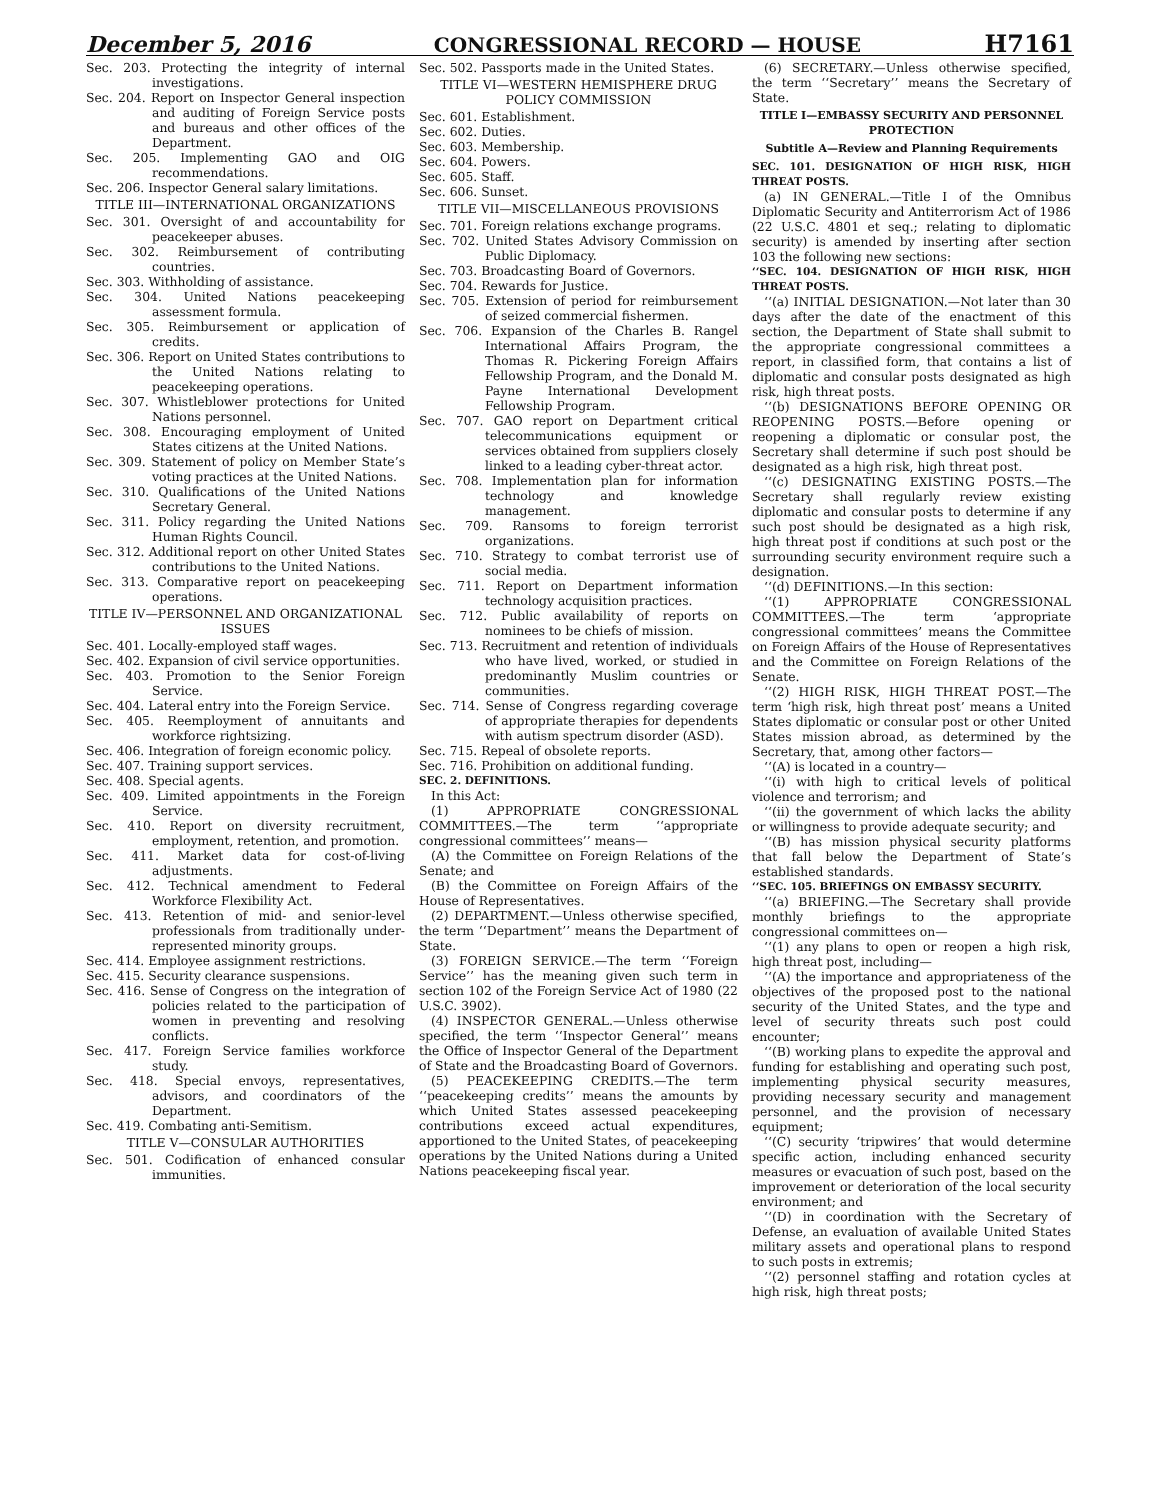December 5, 2016 CONGRESSIONAL RECORD — HOUSE H7161
Sec. 203. Protecting the integrity of internal investigations.
Sec. 204. Report on Inspector General inspection and auditing of Foreign Service posts and bureaus and other offices of the Department.
Sec. 205. Implementing GAO and OIG recommendations.
Sec. 206. Inspector General salary limitations.
TITLE III—INTERNATIONAL ORGANIZATIONS
Sec. 301. Oversight of and accountability for peacekeeper abuses.
Sec. 302. Reimbursement of contributing countries.
Sec. 303. Withholding of assistance.
Sec. 304. United Nations peacekeeping assessment formula.
Sec. 305. Reimbursement or application of credits.
Sec. 306. Report on United States contributions to the United Nations relating to peacekeeping operations.
Sec. 307. Whistleblower protections for United Nations personnel.
Sec. 308. Encouraging employment of United States citizens at the United Nations.
Sec. 309. Statement of policy on Member State’s voting practices at the United Nations.
Sec. 310. Qualifications of the United Nations Secretary General.
Sec. 311. Policy regarding the United Nations Human Rights Council.
Sec. 312. Additional report on other United States contributions to the United Nations.
Sec. 313. Comparative report on peacekeeping operations.
TITLE IV—PERSONNEL AND ORGANIZATIONAL ISSUES
Sec. 401. Locally-employed staff wages.
Sec. 402. Expansion of civil service opportunities.
Sec. 403. Promotion to the Senior Foreign Service.
Sec. 404. Lateral entry into the Foreign Service.
Sec. 405. Reemployment of annuitants and workforce rightsizing.
Sec. 406. Integration of foreign economic policy.
Sec. 407. Training support services.
Sec. 408. Special agents.
Sec. 409. Limited appointments in the Foreign Service.
Sec. 410. Report on diversity recruitment, employment, retention, and promotion.
Sec. 411. Market data for cost-of-living adjustments.
Sec. 412. Technical amendment to Federal Workforce Flexibility Act.
Sec. 413. Retention of mid- and senior-level professionals from traditionally under-represented minority groups.
Sec. 414. Employee assignment restrictions.
Sec. 415. Security clearance suspensions.
Sec. 416. Sense of Congress on the integration of policies related to the participation of women in preventing and resolving conflicts.
Sec. 417. Foreign Service families workforce study.
Sec. 418. Special envoys, representatives, advisors, and coordinators of the Department.
Sec. 419. Combating anti-Semitism.
TITLE V—CONSULAR AUTHORITIES
Sec. 501. Codification of enhanced consular immunities.
Sec. 502. Passports made in the United States.
TITLE VI—WESTERN HEMISPHERE DRUG POLICY COMMISSION
Sec. 601. Establishment.
Sec. 602. Duties.
Sec. 603. Membership.
Sec. 604. Powers.
Sec. 605. Staff.
Sec. 606. Sunset.
TITLE VII—MISCELLANEOUS PROVISIONS
Sec. 701. Foreign relations exchange programs.
Sec. 702. United States Advisory Commission on Public Diplomacy.
Sec. 703. Broadcasting Board of Governors.
Sec. 704. Rewards for Justice.
Sec. 705. Extension of period for reimbursement of seized commercial fishermen.
Sec. 706. Expansion of the Charles B. Rangel International Affairs Program, the Thomas R. Pickering Foreign Affairs Fellowship Program, and the Donald M. Payne International Development Fellowship Program.
Sec. 707. GAO report on Department critical telecommunications equipment or services obtained from suppliers closely linked to a leading cyber-threat actor.
Sec. 708. Implementation plan for information technology and knowledge management.
Sec. 709. Ransoms to foreign terrorist organizations.
Sec. 710. Strategy to combat terrorist use of social media.
Sec. 711. Report on Department information technology acquisition practices.
Sec. 712. Public availability of reports on nominees to be chiefs of mission.
Sec. 713. Recruitment and retention of individuals who have lived, worked, or studied in predominantly Muslim countries or communities.
Sec. 714. Sense of Congress regarding coverage of appropriate therapies for dependents with autism spectrum disorder (ASD).
Sec. 715. Repeal of obsolete reports.
Sec. 716. Prohibition on additional funding.
SEC. 2. DEFINITIONS.
In this Act:
(1) APPROPRIATE CONGRESSIONAL COMMITTEES.—The term ‘‘appropriate congressional committees’’ means—
(A) the Committee on Foreign Relations of the Senate; and
(B) the Committee on Foreign Affairs of the House of Representatives.
(2) DEPARTMENT.—Unless otherwise specified, the term ‘‘Department’’ means the Department of State.
(3) FOREIGN SERVICE.—The term ‘‘Foreign Service’’ has the meaning given such term in section 102 of the Foreign Service Act of 1980 (22 U.S.C. 3902).
(4) INSPECTOR GENERAL.—Unless otherwise specified, the term ‘‘Inspector General’’ means the Office of Inspector General of the Department of State and the Broadcasting Board of Governors.
(5) PEACEKEEPING CREDITS.—The term ‘‘peacekeeping credits’’ means the amounts by which United States assessed peacekeeping contributions exceed actual expenditures, apportioned to the United States, of peacekeeping operations by the United Nations during a United Nations peacekeeping fiscal year.
(6) SECRETARY.—Unless otherwise specified, the term ‘‘Secretary’’ means the Secretary of State.
TITLE I—EMBASSY SECURITY AND PERSONNEL PROTECTION
Subtitle A—Review and Planning Requirements
SEC. 101. DESIGNATION OF HIGH RISK, HIGH THREAT POSTS.
(a) IN GENERAL.—Title I of the Omnibus Diplomatic Security and Antiterrorism Act of 1986 (22 U.S.C. 4801 et seq.; relating to diplomatic security) is amended by inserting after section 103 the following new sections:
‘‘SEC. 104. DESIGNATION OF HIGH RISK, HIGH THREAT POSTS.
‘‘(a) INITIAL DESIGNATION.—Not later than 30 days after the date of the enactment of this section, the Department of State shall submit to the appropriate congressional committees a report, in classified form, that contains a list of diplomatic and consular posts designated as high risk, high threat posts.
‘‘(b) DESIGNATIONS BEFORE OPENING OR REOPENING POSTS.—Before opening or reopening a diplomatic or consular post, the Secretary shall determine if such post should be designated as a high risk, high threat post.
‘‘(c) DESIGNATING EXISTING POSTS.—The Secretary shall regularly review existing diplomatic and consular posts to determine if any such post should be designated as a high risk, high threat post if conditions at such post or the surrounding security environment require such a designation.
‘‘(d) DEFINITIONS.—In this section:
‘‘(1) APPROPRIATE CONGRESSIONAL COMMITTEES.—The term ‘appropriate congressional committees’ means the Committee on Foreign Affairs of the House of Representatives and the Committee on Foreign Relations of the Senate.
‘‘(2) HIGH RISK, HIGH THREAT POST.—The term ‘high risk, high threat post’ means a United States diplomatic or consular post or other United States mission abroad, as determined by the Secretary, that, among other factors—
‘‘(A) is located in a country—
‘‘(i) with high to critical levels of political violence and terrorism; and
‘‘(ii) the government of which lacks the ability or willingness to provide adequate security; and
‘‘(B) has mission physical security platforms that fall below the Department of State’s established standards.
‘‘SEC. 105. BRIEFINGS ON EMBASSY SECURITY.
‘‘(a) BRIEFING.—The Secretary shall provide monthly briefings to the appropriate congressional committees on—
‘‘(1) any plans to open or reopen a high risk, high threat post, including—
‘‘(A) the importance and appropriateness of the objectives of the proposed post to the national security of the United States, and the type and level of security threats such post could encounter;
‘‘(B) working plans to expedite the approval and funding for establishing and operating such post, implementing physical security measures, providing necessary security and management personnel, and the provision of necessary equipment;
‘‘(C) security ‘tripwires’ that would determine specific action, including enhanced security measures or evacuation of such post, based on the improvement or deterioration of the local security environment; and
‘‘(D) in coordination with the Secretary of Defense, an evaluation of available United States military assets and operational plans to respond to such posts in extremis;
‘‘(2) personnel staffing and rotation cycles at high risk, high threat posts;